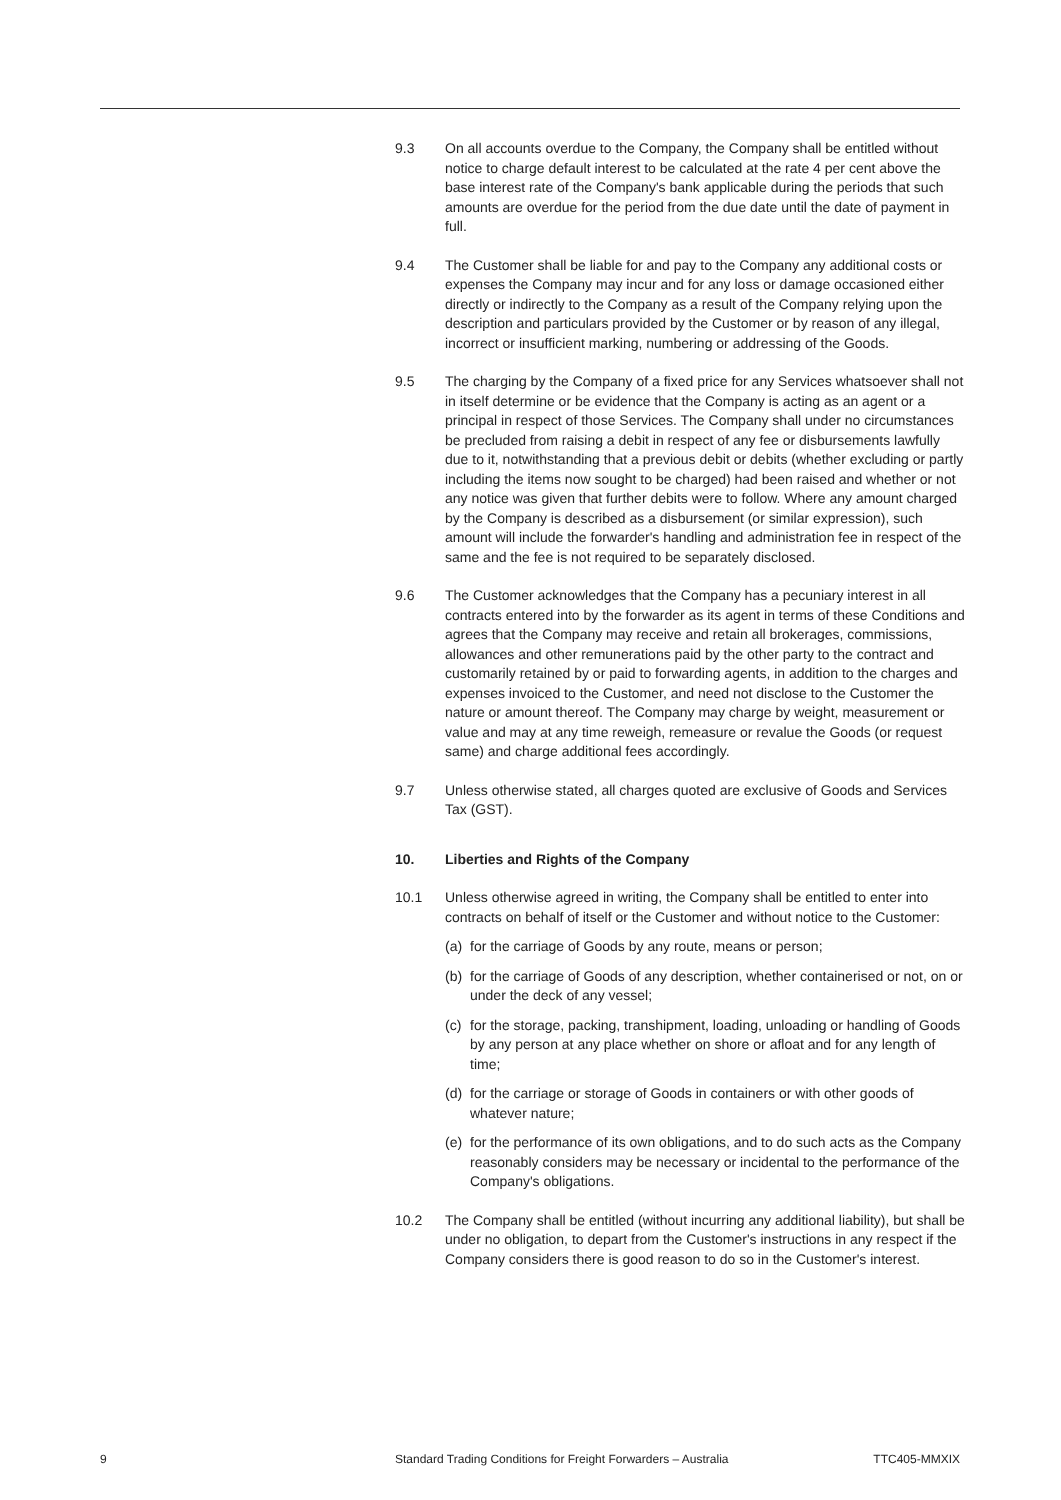9.3 On all accounts overdue to the Company, the Company shall be entitled without notice to charge default interest to be calculated at the rate 4 per cent above the base interest rate of the Company's bank applicable during the periods that such amounts are overdue for the period from the due date until the date of payment in full.
9.4 The Customer shall be liable for and pay to the Company any additional costs or expenses the Company may incur and for any loss or damage occasioned either directly or indirectly to the Company as a result of the Company relying upon the description and particulars provided by the Customer or by reason of any illegal, incorrect or insufficient marking, numbering or addressing of the Goods.
9.5 The charging by the Company of a fixed price for any Services whatsoever shall not in itself determine or be evidence that the Company is acting as an agent or a principal in respect of those Services. The Company shall under no circumstances be precluded from raising a debit in respect of any fee or disbursements lawfully due to it, notwithstanding that a previous debit or debits (whether excluding or partly including the items now sought to be charged) had been raised and whether or not any notice was given that further debits were to follow. Where any amount charged by the Company is described as a disbursement (or similar expression), such amount will include the forwarder's handling and administration fee in respect of the same and the fee is not required to be separately disclosed.
9.6 The Customer acknowledges that the Company has a pecuniary interest in all contracts entered into by the forwarder as its agent in terms of these Conditions and agrees that the Company may receive and retain all brokerages, commissions, allowances and other remunerations paid by the other party to the contract and customarily retained by or paid to forwarding agents, in addition to the charges and expenses invoiced to the Customer, and need not disclose to the Customer the nature or amount thereof. The Company may charge by weight, measurement or value and may at any time reweigh, remeasure or revalue the Goods (or request same) and charge additional fees accordingly.
9.7 Unless otherwise stated, all charges quoted are exclusive of Goods and Services Tax (GST).
10. Liberties and Rights of the Company
10.1 Unless otherwise agreed in writing, the Company shall be entitled to enter into contracts on behalf of itself or the Customer and without notice to the Customer:
(a) for the carriage of Goods by any route, means or person;
(b) for the carriage of Goods of any description, whether containerised or not, on or under the deck of any vessel;
(c) for the storage, packing, transhipment, loading, unloading or handling of Goods by any person at any place whether on shore or afloat and for any length of time;
(d) for the carriage or storage of Goods in containers or with other goods of whatever nature;
(e) for the performance of its own obligations, and to do such acts as the Company reasonably considers may be necessary or incidental to the performance of the Company's obligations.
10.2 The Company shall be entitled (without incurring any additional liability), but shall be under no obligation, to depart from the Customer's instructions in any respect if the Company considers there is good reason to do so in the Customer's interest.
9 Standard Trading Conditions for Freight Forwarders – Australia TTC405-MMXIX